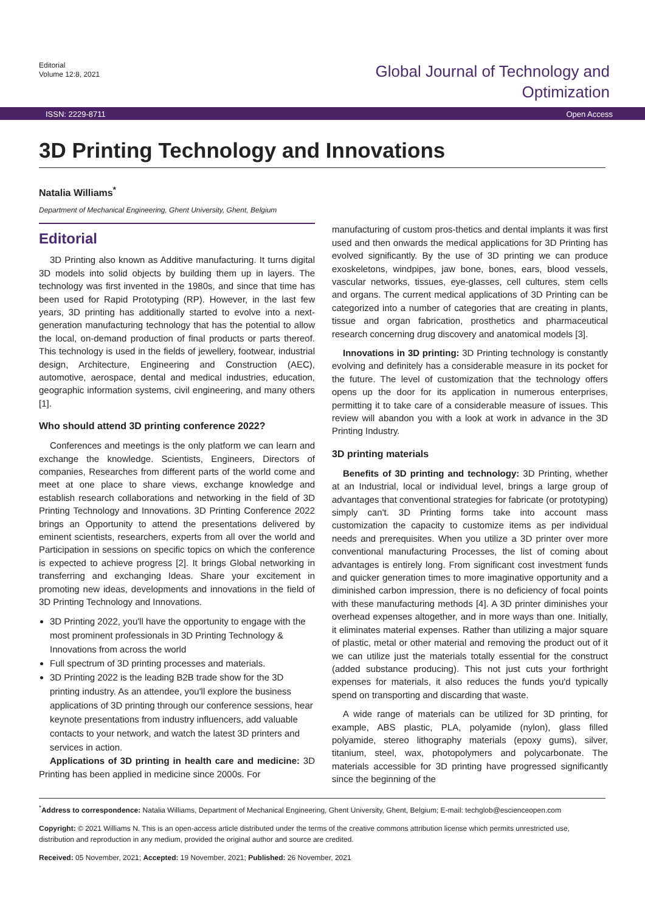Editorial
Volume 12:8, 2021
Global Journal of Technology and
Optimization
ISSN: 2229-8711 Open Access
3D Printing Technology and Innovations
Natalia Williams<sup>*</sup>
Department of Mechanical Engineering, Ghent University, Ghent, Belgium
Editorial
3D Printing also known as Additive manufacturing. It turns digital 3D models into solid objects by building them up in layers. The technology was first invented in the 1980s, and since that time has been used for Rapid Prototyping (RP). However, in the last few years, 3D printing has additionally started to evolve into a next-generation manufacturing technology that has the potential to allow the local, on-demand production of final products or parts thereof. This technology is used in the fields of jewellery, footwear, industrial design, Architecture, Engineering and Construction (AEC), automotive, aerospace, dental and medical industries, education, geographic information systems, civil engineering, and many others [1].
Who should attend 3D printing conference 2022?
Conferences and meetings is the only platform we can learn and exchange the knowledge. Scientists, Engineers, Directors of companies, Researches from different parts of the world come and meet at one place to share views, exchange knowledge and establish research collaborations and networking in the field of 3D Printing Technology and Innovations. 3D Printing Conference 2022 brings an Opportunity to attend the presentations delivered by eminent scientists, researchers, experts from all over the world and Participation in sessions on specific topics on which the conference is expected to achieve progress [2]. It brings Global networking in transferring and exchanging Ideas. Share your excitement in promoting new ideas, developments and innovations in the field of 3D Printing Technology and Innovations.
3D Printing 2022, you'll have the opportunity to engage with the most prominent professionals in 3D Printing Technology & Innovations from across the world
Full spectrum of 3D printing processes and materials.
3D Printing 2022 is the leading B2B trade show for the 3D printing industry. As an attendee, you'll explore the business applications of 3D printing through our conference sessions, hear keynote presentations from industry influencers, add valuable contacts to your network, and watch the latest 3D printers and services in action.
Applications of 3D printing in health care and medicine: 3D Printing has been applied in medicine since 2000s. For
manufacturing of custom pros-thetics and dental implants it was first used and then onwards the medical applications for 3D Printing has evolved significantly. By the use of 3D printing we can produce exoskeletons, windpipes, jaw bone, bones, ears, blood vessels, vascular networks, tissues, eye-glasses, cell cultures, stem cells and organs. The current medical applications of 3D Printing can be categorized into a number of categories that are creating in plants, tissue and organ fabrication, prosthetics and pharmaceutical research concerning drug discovery and anatomical models [3].
Innovations in 3D printing: 3D Printing technology is constantly evolving and definitely has a considerable measure in its pocket for the future. The level of customization that the technology offers opens up the door for its application in numerous enterprises, permitting it to take care of a considerable measure of issues. This review will abandon you with a look at work in advance in the 3D Printing Industry.
3D printing materials
Benefits of 3D printing and technology: 3D Printing, whether at an Industrial, local or individual level, brings a large group of advantages that conventional strategies for fabricate (or prototyping) simply can't. 3D Printing forms take into account mass customization the capacity to customize items as per individual needs and prerequisites. When you utilize a 3D printer over more conventional manufacturing Processes, the list of coming about advantages is entirely long. From significant cost investment funds and quicker generation times to more imaginative opportunity and a diminished carbon impression, there is no deficiency of focal points with these manufacturing methods [4]. A 3D printer diminishes your overhead expenses altogether, and in more ways than one. Initially, it eliminates material expenses. Rather than utilizing a major square of plastic, metal or other material and removing the product out of it we can utilize just the materials totally essential for the construct (added substance producing). This not just cuts your forthright expenses for materials, it also reduces the funds you'd typically spend on transporting and discarding that waste.
A wide range of materials can be utilized for 3D printing, for example, ABS plastic, PLA, polyamide (nylon), glass filled polyamide, stereo lithography materials (epoxy gums), silver, titanium, steel, wax, photopolymers and polycarbonate. The materials accessible for 3D printing have progressed significantly since the beginning of the
<sup>*</sup> Address to correspondence: Natalia Williams, Department of Mechanical Engineering, Ghent University, Ghent, Belgium; E-mail: techglob@escienceopen.com
Copyright: © 2021 Williams N. This is an open-access article distributed under the terms of the creative commons attribution license which permits unrestricted use, distribution and reproduction in any medium, provided the original author and source are credited.
Received: 05 November, 2021; Accepted: 19 November, 2021; Published: 26 November, 2021